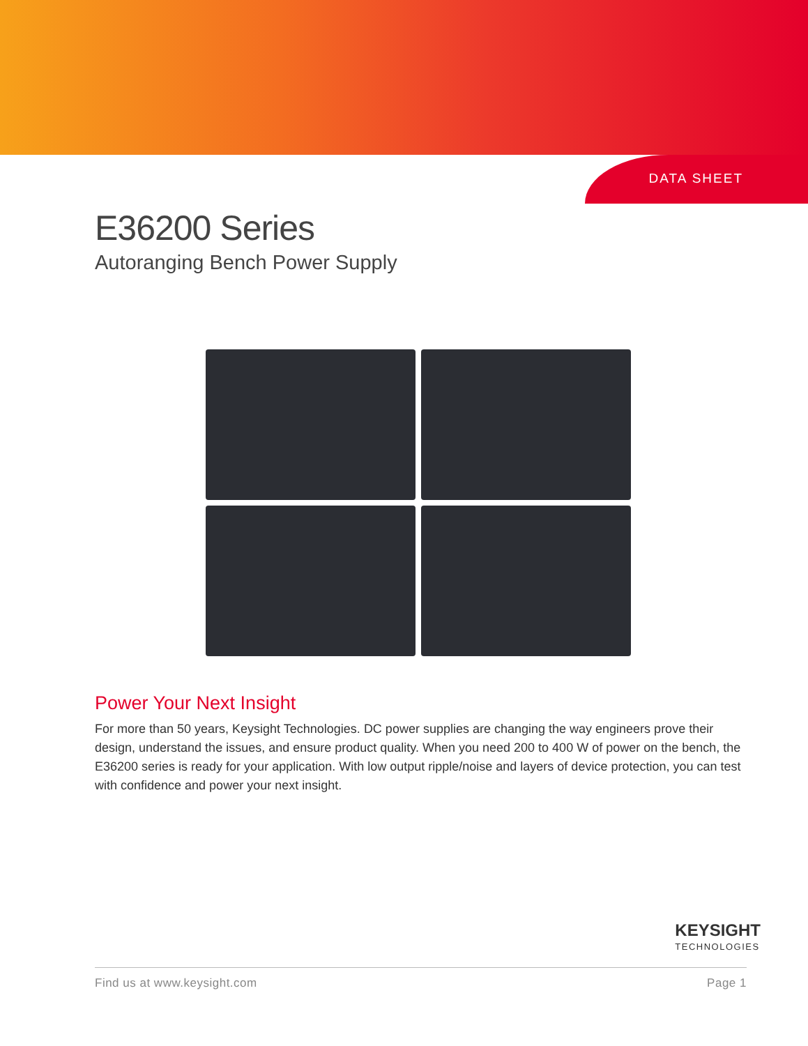DATA SHEET
E36200 Series
Autoranging Bench Power Supply
Power Your Next Insight
For more than 50 years, Keysight Technologies. DC power supplies are changing the way engineers prove their design, understand the issues, and ensure product quality. When you need 200 to 400 W of power on the bench, the E36200 series is ready for your application. With low output ripple/noise and layers of device protection, you can test with confidence and power your next insight.
KEYSIGHT
TECHNOLOGIES
Find us at www.keysight.com Page 1